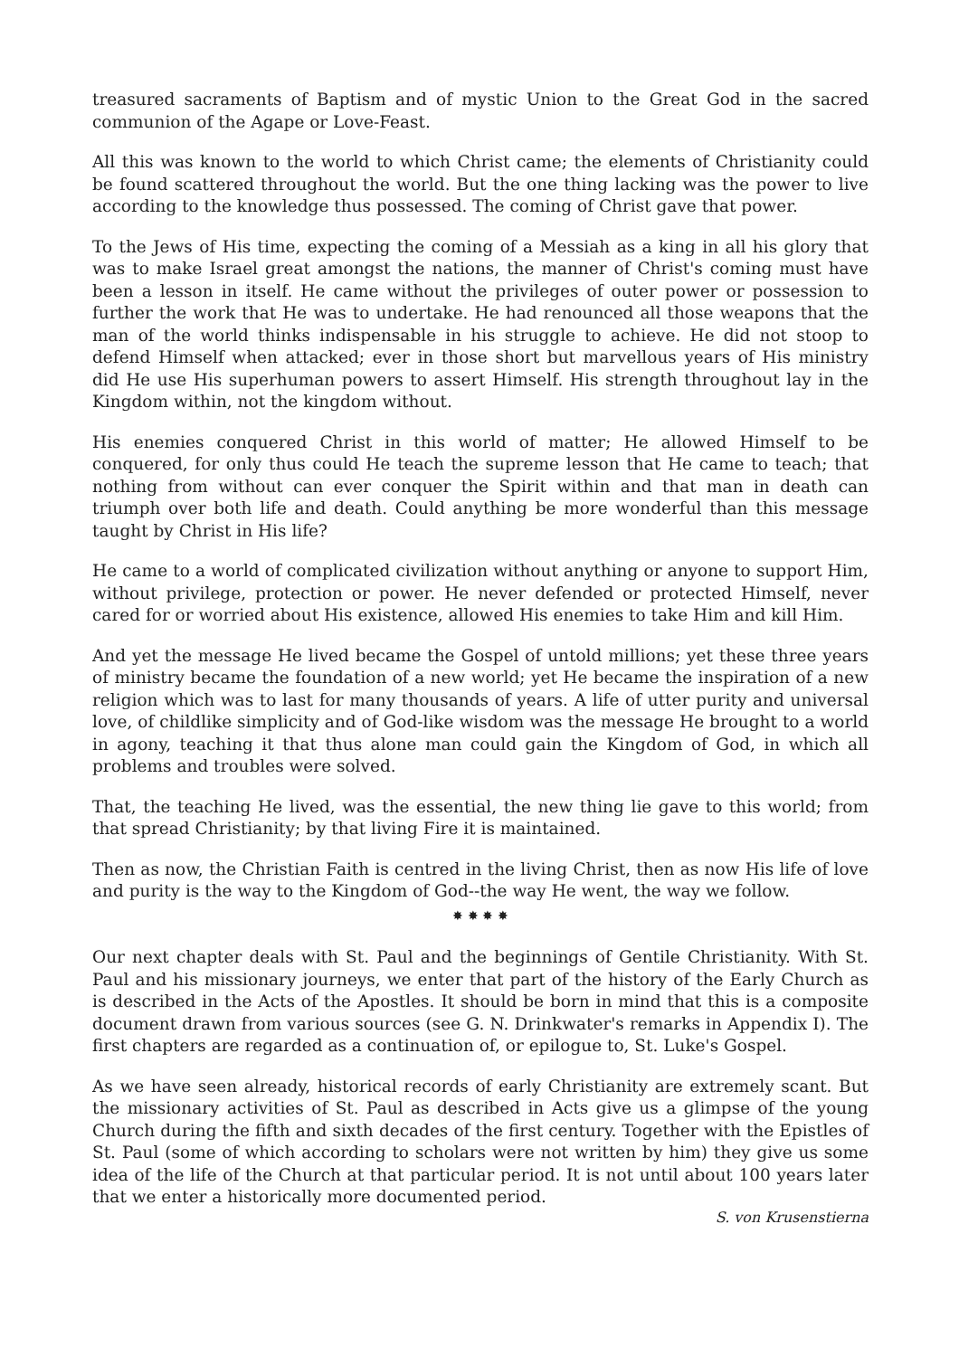treasured sacraments of Baptism and of mystic Union to the Great God in the sacred communion of the Agape or Love-Feast.
All this was known to the world to which Christ came; the elements of Christianity could be found scattered throughout the world. But the one thing lacking was the power to live according to the knowledge thus possessed. The coming of Christ gave that power.
To the Jews of His time, expecting the coming of a Messiah as a king in all his glory that was to make Israel great amongst the nations, the manner of Christ's coming must have been a lesson in itself. He came without the privileges of outer power or possession to further the work that He was to undertake. He had renounced all those weapons that the man of the world thinks indispensable in his struggle to achieve. He did not stoop to defend Himself when attacked; ever in those short but marvellous years of His ministry did He use His superhuman powers to assert Himself. His strength throughout lay in the Kingdom within, not the kingdom without.
His enemies conquered Christ in this world of matter; He allowed Himself to be conquered, for only thus could He teach the supreme lesson that He came to teach; that nothing from without can ever conquer the Spirit within and that man in death can triumph over both life and death. Could anything be more wonderful than this message taught by Christ in His life?
He came to a world of complicated civilization without anything or anyone to support Him, without privilege, protection or power. He never defended or protected Himself, never cared for or worried about His existence, allowed His enemies to take Him and kill Him.
And yet the message He lived became the Gospel of untold millions; yet these three years of ministry became the foundation of a new world; yet He became the inspiration of a new religion which was to last for many thousands of years. A life of utter purity and universal love, of childlike simplicity and of God-like wisdom was the message He brought to a world in agony, teaching it that thus alone man could gain the Kingdom of God, in which all problems and troubles were solved.
That, the teaching He lived, was the essential, the new thing lie gave to this world; from that spread Christianity; by that living Fire it is maintained.
Then as now, the Christian Faith is centred in the living Christ, then as now His life of love and purity is the way to the Kingdom of God--the way He went, the way we follow.
✸ ✸ ✸ ✸
Our next chapter deals with St. Paul and the beginnings of Gentile Christianity. With St. Paul and his missionary journeys, we enter that part of the history of the Early Church as is described in the Acts of the Apostles. It should be born in mind that this is a composite document drawn from various sources (see G. N. Drinkwater's remarks in Appendix I). The first chapters are regarded as a continuation of, or epilogue to, St. Luke's Gospel.
As we have seen already, historical records of early Christianity are extremely scant. But the missionary activities of St. Paul as described in Acts give us a glimpse of the young Church during the fifth and sixth decades of the first century. Together with the Epistles of St. Paul (some of which according to scholars were not written by him) they give us some idea of the life of the Church at that particular period. It is not until about 100 years later that we enter a historically more documented period.
S. von Krusenstierna